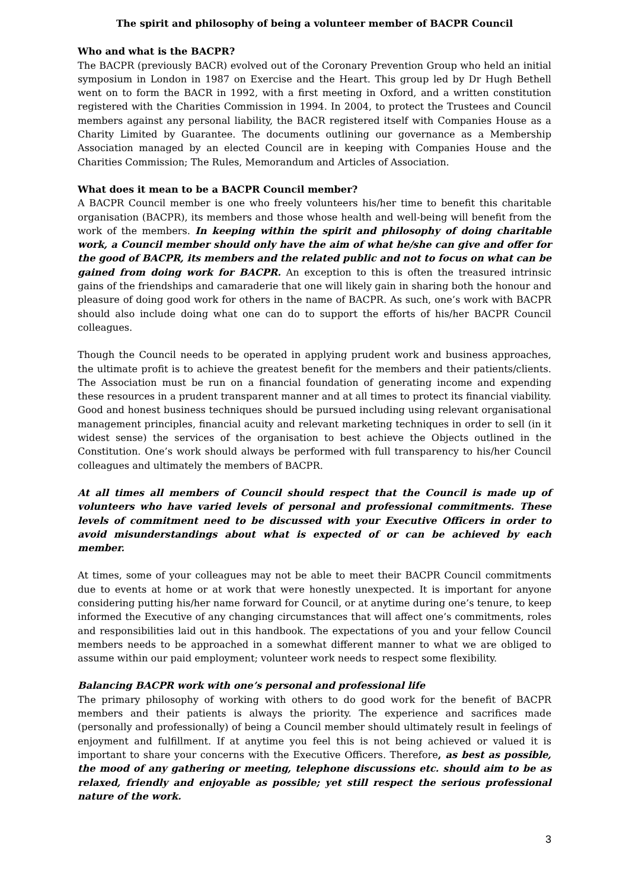The spirit and philosophy of being a volunteer member of BACPR Council
Who and what is the BACPR?
The BACPR (previously BACR) evolved out of the Coronary Prevention Group who held an initial symposium in London in 1987 on Exercise and the Heart. This group led by Dr Hugh Bethell went on to form the BACR in 1992, with a first meeting in Oxford, and a written constitution registered with the Charities Commission in 1994. In 2004, to protect the Trustees and Council members against any personal liability, the BACR registered itself with Companies House as a Charity Limited by Guarantee. The documents outlining our governance as a Membership Association managed by an elected Council are in keeping with Companies House and the Charities Commission; The Rules, Memorandum and Articles of Association.
What does it mean to be a BACPR Council member?
A BACPR Council member is one who freely volunteers his/her time to benefit this charitable organisation (BACPR), its members and those whose health and well-being will benefit from the work of the members. In keeping within the spirit and philosophy of doing charitable work, a Council member should only have the aim of what he/she can give and offer for the good of BACPR, its members and the related public and not to focus on what can be gained from doing work for BACPR. An exception to this is often the treasured intrinsic gains of the friendships and camaraderie that one will likely gain in sharing both the honour and pleasure of doing good work for others in the name of BACPR. As such, one’s work with BACPR should also include doing what one can do to support the efforts of his/her BACPR Council colleagues.
Though the Council needs to be operated in applying prudent work and business approaches, the ultimate profit is to achieve the greatest benefit for the members and their patients/clients. The Association must be run on a financial foundation of generating income and expending these resources in a prudent transparent manner and at all times to protect its financial viability. Good and honest business techniques should be pursued including using relevant organisational management principles, financial acuity and relevant marketing techniques in order to sell (in it widest sense) the services of the organisation to best achieve the Objects outlined in the Constitution. One’s work should always be performed with full transparency to his/her Council colleagues and ultimately the members of BACPR.
At all times all members of Council should respect that the Council is made up of volunteers who have varied levels of personal and professional commitments. These levels of commitment need to be discussed with your Executive Officers in order to avoid misunderstandings about what is expected of or can be achieved by each member.
At times, some of your colleagues may not be able to meet their BACPR Council commitments due to events at home or at work that were honestly unexpected. It is important for anyone considering putting his/her name forward for Council, or at anytime during one’s tenure, to keep informed the Executive of any changing circumstances that will affect one’s commitments, roles and responsibilities laid out in this handbook. The expectations of you and your fellow Council members needs to be approached in a somewhat different manner to what we are obliged to assume within our paid employment; volunteer work needs to respect some flexibility.
Balancing BACPR work with one’s personal and professional life
The primary philosophy of working with others to do good work for the benefit of BACPR members and their patients is always the priority. The experience and sacrifices made (personally and professionally) of being a Council member should ultimately result in feelings of enjoyment and fulfillment. If at anytime you feel this is not being achieved or valued it is important to share your concerns with the Executive Officers. Therefore, as best as possible, the mood of any gathering or meeting, telephone discussions etc. should aim to be as relaxed, friendly and enjoyable as possible; yet still respect the serious professional nature of the work.
3